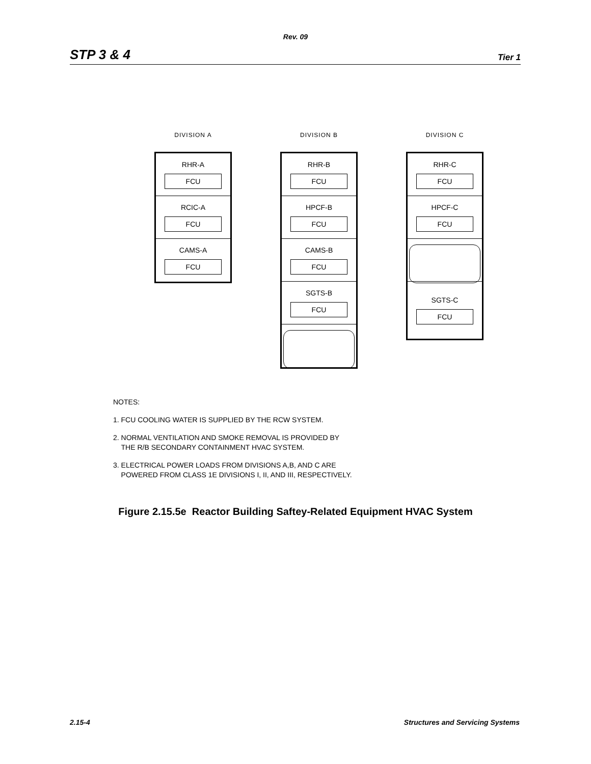Rev. 09
STP 3 & 4 Tier 1
DIVISION A
RHR-A
FCU
RCIC-A
FCU
CAMS-A
FCU
DIVISION B
RHR-B
FCU
HPCF-B
FCU
CAMS-B
FCU
SGTS-B
FCU
DIVISION C
RHR-C
FCU
HPCF-C
FCU
SGTS-C
FCU
NOTES:
1. FCU COOLING WATER IS SUPPLIED BY THE RCW SYSTEM.
2. NORMAL VENTILATION AND SMOKE REMOVAL IS PROVIDED BY
THE R/B SECONDARY CONTAINMENT HVAC SYSTEM.
3. ELECTRICAL POWER LOADS FROM DIVISIONS A,B, AND C ARE
POWERED FROM CLASS 1E DIVISIONS I, II, AND III, RESPECTIVELY.
Figure 2.15.5e Reactor Building Saftey-Related Equipment HVAC System
2.15-4 Structures and Servicing Systems